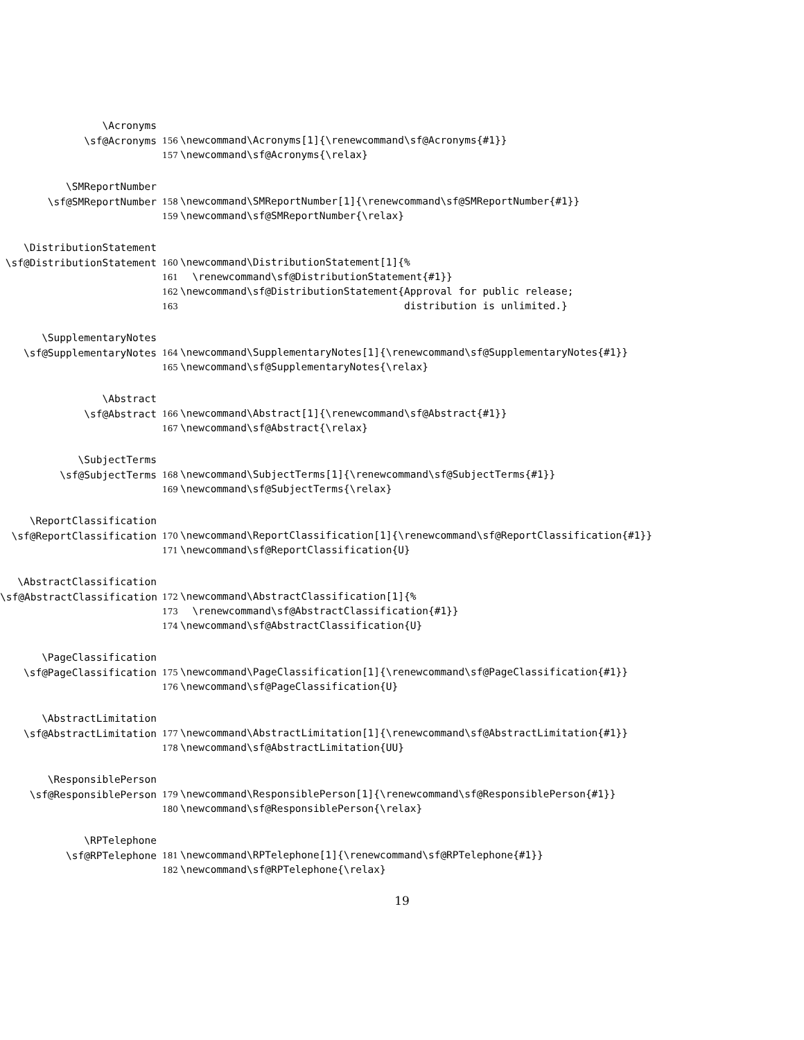\Acronyms
\sf@Acronyms
156 \newcommand\Acronyms[1]{\renewcommand\sf@Acronyms{#1}}
157 \newcommand\sf@Acronyms{\relax}
\SMReportNumber
\sf@SMReportNumber
158 \newcommand\SMReportNumber[1]{\renewcommand\sf@SMReportNumber{#1}}
159 \newcommand\sf@SMReportNumber{\relax}
\DistributionStatement
\sf@DistributionStatement
160 \newcommand\DistributionStatement[1]{%
161 \renewcommand\sf@DistributionStatement{#1}}
162 \newcommand\sf@DistributionStatement{Approval for public release;
163 distribution is unlimited.}
\SupplementaryNotes
\sf@SupplementaryNotes
164 \newcommand\SupplementaryNotes[1]{\renewcommand\sf@SupplementaryNotes{#1}}
165 \newcommand\sf@SupplementaryNotes{\relax}
\Abstract
\sf@Abstract
166 \newcommand\Abstract[1]{\renewcommand\sf@Abstract{#1}}
167 \newcommand\sf@Abstract{\relax}
\SubjectTerms
\sf@SubjectTerms
168 \newcommand\SubjectTerms[1]{\renewcommand\sf@SubjectTerms{#1}}
169 \newcommand\sf@SubjectTerms{\relax}
\ReportClassification
\sf@ReportClassification
170 \newcommand\ReportClassification[1]{\renewcommand\sf@ReportClassification{#1}}
171 \newcommand\sf@ReportClassification{U}
\AbstractClassification
\sf@AbstractClassification
172 \newcommand\AbstractClassification[1]{%
173 \renewcommand\sf@AbstractClassification{#1}}
174 \newcommand\sf@AbstractClassification{U}
\PageClassification
\sf@PageClassification
175 \newcommand\PageClassification[1]{\renewcommand\sf@PageClassification{#1}}
176 \newcommand\sf@PageClassification{U}
\AbstractLimitation
\sf@AbstractLimitation
177 \newcommand\AbstractLimitation[1]{\renewcommand\sf@AbstractLimitation{#1}}
178 \newcommand\sf@AbstractLimitation{UU}
\ResponsiblePerson
\sf@ResponsiblePerson
179 \newcommand\ResponsiblePerson[1]{\renewcommand\sf@ResponsiblePerson{#1}}
180 \newcommand\sf@ResponsiblePerson{\relax}
\RPTelephone
\sf@RPTelephone
181 \newcommand\RPTelephone[1]{\renewcommand\sf@RPTelephone{#1}}
182 \newcommand\sf@RPTelephone{\relax}
19